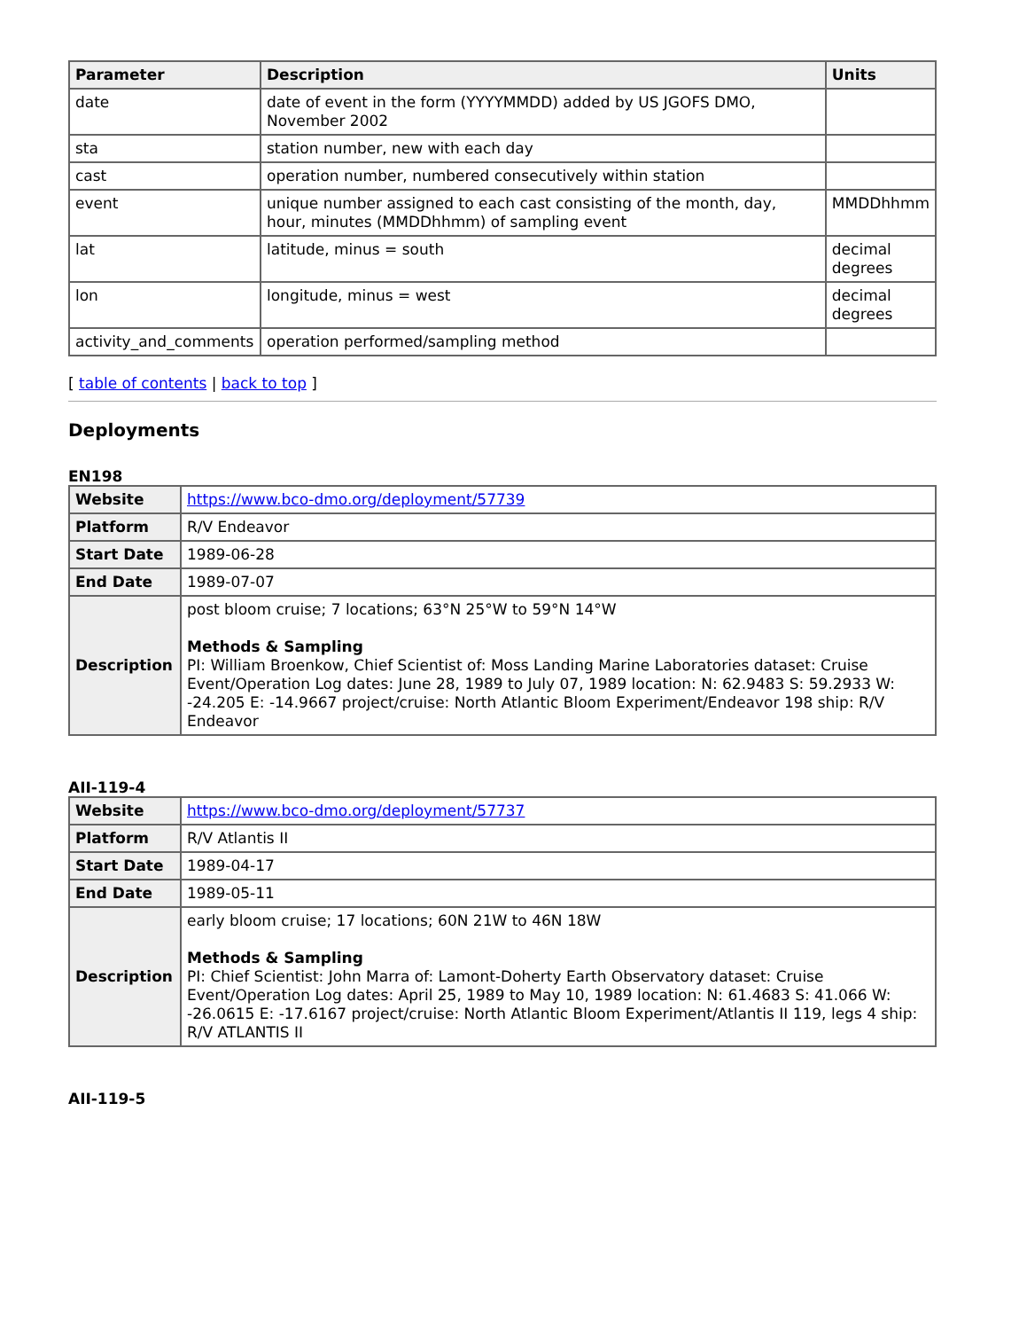| Parameter | Description | Units |
| --- | --- | --- |
| date | date of event in the form (YYYYMMDD) added by US JGOFS DMO, November 2002 | |
| sta | station number, new with each day | |
| cast | operation number, numbered consecutively within station | |
| event | unique number assigned to each cast consisting of the month, day, hour, minutes (MMDDhhmm) of sampling event | MMDDhhmm |
| lat | latitude, minus = south | decimal degrees |
| lon | longitude, minus = west | decimal degrees |
| activity_and_comments | operation performed/sampling method | |
[ table of contents | back to top ]
Deployments
EN198
| Website | https://www.bco-dmo.org/deployment/57739 |
| Platform | R/V Endeavor |
| Start Date | 1989-06-28 |
| End Date | 1989-07-07 |
| Description | post bloom cruise; 7 locations; 63°N 25°W to 59°N 14°W Methods & Sampling PI: William Broenkow, Chief Scientist of: Moss Landing Marine Laboratories dataset: Cruise Event/Operation Log dates: June 28, 1989 to July 07, 1989 location: N: 62.9483 S: 59.2933 W: -24.205 E: -14.9667 project/cruise: North Atlantic Bloom Experiment/Endeavor 198 ship: R/V Endeavor |
AII-119-4
| Website | https://www.bco-dmo.org/deployment/57737 |
| Platform | R/V Atlantis II |
| Start Date | 1989-04-17 |
| End Date | 1989-05-11 |
| Description | early bloom cruise; 17 locations; 60N 21W to 46N 18W Methods & Sampling PI: Chief Scientist: John Marra of: Lamont-Doherty Earth Observatory dataset: Cruise Event/Operation Log dates: April 25, 1989 to May 10, 1989 location: N: 61.4683 S: 41.066 W: -26.0615 E: -17.6167 project/cruise: North Atlantic Bloom Experiment/Atlantis II 119, legs 4 ship: R/V ATLANTIS II |
AII-119-5